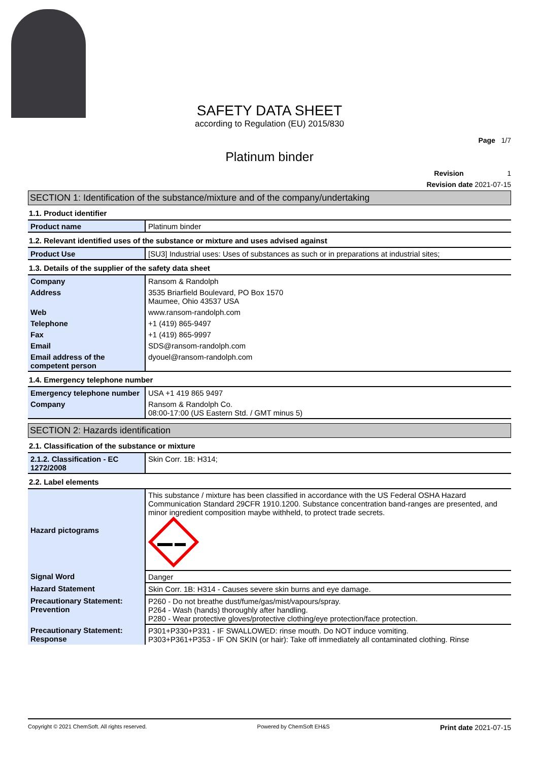SAFETY DATA SHEET
according to Regulation (EU) 2015/830
Page 1/7
Platinum binder
Revision 1
Revision date 2021-07-15
SECTION 1: Identification of the substance/mixture and of the company/undertaking
1.1. Product identifier
| Product name | Platinum binder |
1.2. Relevant identified uses of the substance or mixture and uses advised against
| Product Use | [SU3] Industrial uses: Uses of substances as such or in preparations at industrial sites; |
1.3. Details of the supplier of the safety data sheet
| Company | Ransom & Randolph |
| Address | 3535 Briarfield Boulevard, PO Box 1570 Maumee, Ohio 43537 USA |
| Web | www.ransom-randolph.com |
| Telephone | +1 (419) 865-9497 |
| Fax | +1 (419) 865-9997 |
| Email | SDS@ransom-randolph.com |
| Email address of the competent person | dyouel@ransom-randolph.com |
1.4. Emergency telephone number
| Emergency telephone number | USA +1 419 865 9497 |
| Company | Ransom & Randolph Co. 08:00-17:00 (US Eastern Std. / GMT minus 5) |
SECTION 2: Hazards identification
2.1. Classification of the substance or mixture
| 2.1.2. Classification - EC 1272/2008 | Skin Corr. 1B: H314; |
2.2. Label elements
| Hazard pictograms | This substance / mixture has been classified in accordance with the US Federal OSHA Hazard Communication Standard 29CFR 1910.1200. Substance concentration band-ranges are presented, and minor ingredient composition maybe withheld, to protect trade secrets. |
| Signal Word | Danger |
| Hazard Statement | Skin Corr. 1B: H314 - Causes severe skin burns and eye damage. |
| Precautionary Statement: Prevention | P260 - Do not breathe dust/fume/gas/mist/vapours/spray. P264 - Wash (hands) thoroughly after handling. P280 - Wear protective gloves/protective clothing/eye protection/face protection. |
| Precautionary Statement: Response | P301+P330+P331 - IF SWALLOWED: rinse mouth. Do NOT induce vomiting. P303+P361+P353 - IF ON SKIN (or hair): Take off immediately all contaminated clothing. Rinse |
Copyright © 2021 ChemSoft. All rights reserved. Powered by ChemSoft EH&S Print date 2021-07-15